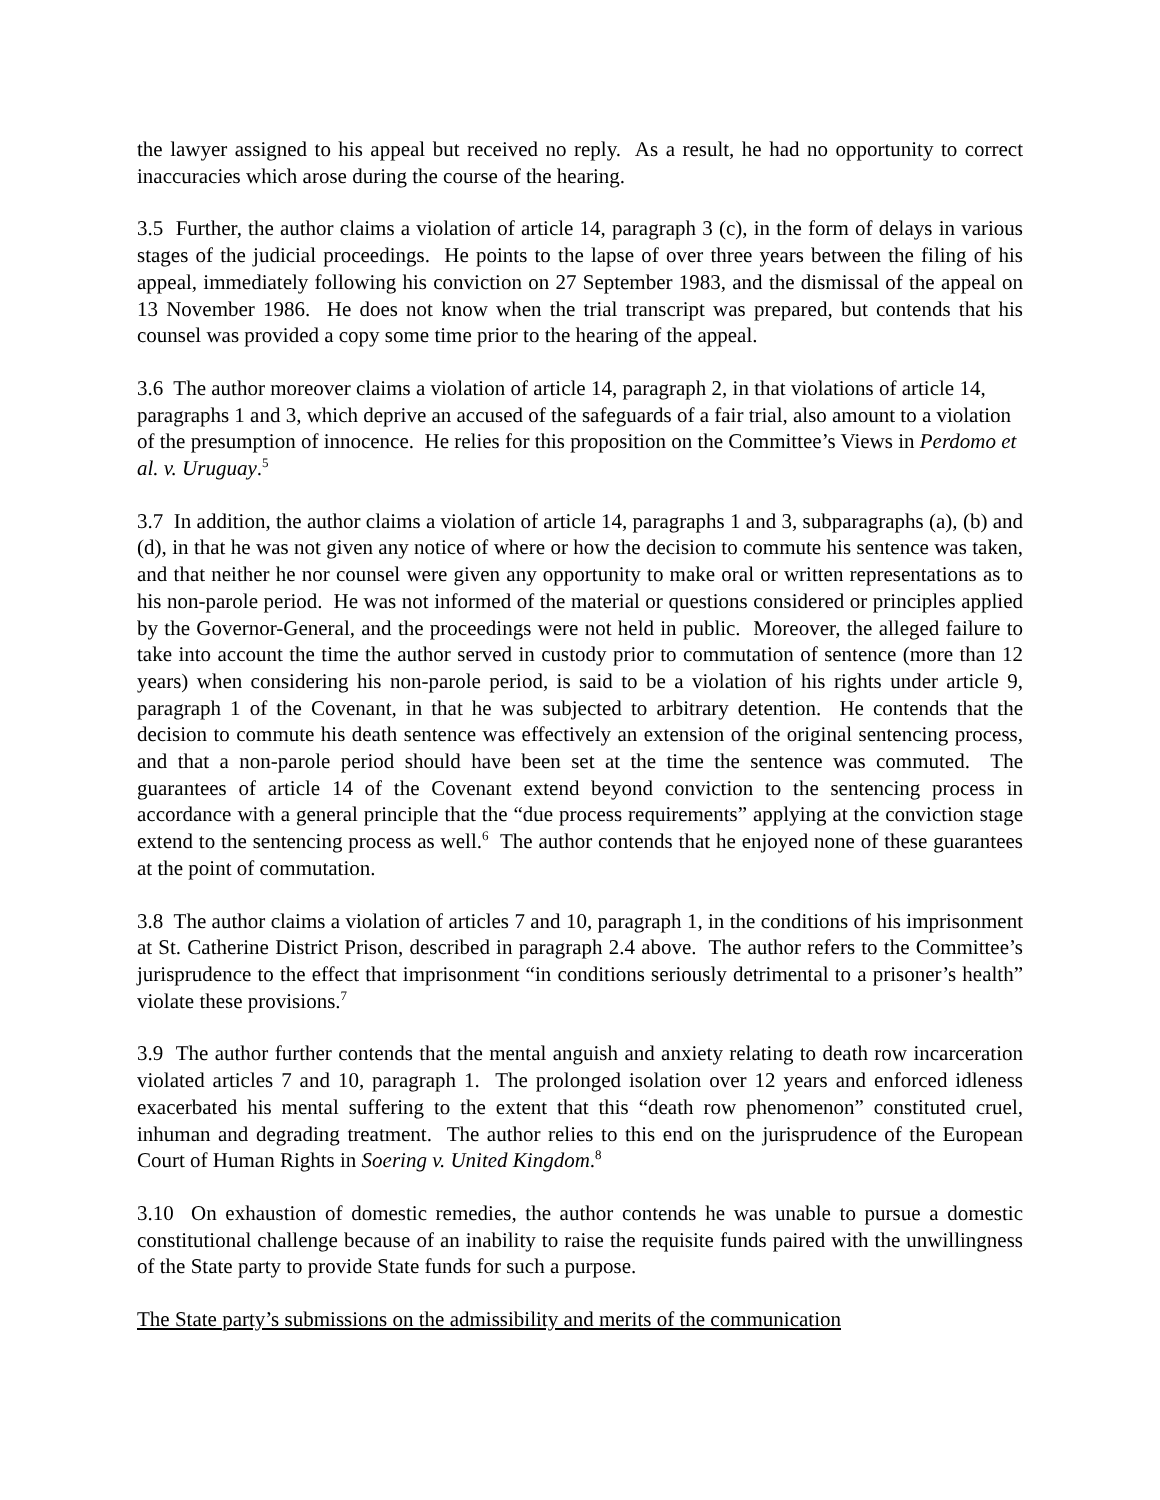the lawyer assigned to his appeal but received no reply. As a result, he had no opportunity to correct inaccuracies which arose during the course of the hearing.
3.5 Further, the author claims a violation of article 14, paragraph 3 (c), in the form of delays in various stages of the judicial proceedings. He points to the lapse of over three years between the filing of his appeal, immediately following his conviction on 27 September 1983, and the dismissal of the appeal on 13 November 1986. He does not know when the trial transcript was prepared, but contends that his counsel was provided a copy some time prior to the hearing of the appeal.
3.6 The author moreover claims a violation of article 14, paragraph 2, in that violations of article 14, paragraphs 1 and 3, which deprive an accused of the safeguards of a fair trial, also amount to a violation of the presumption of innocence. He relies for this proposition on the Committee’s Views in Perdomo et al. v. Uruguay.<sup>5</sup>
3.7 In addition, the author claims a violation of article 14, paragraphs 1 and 3, subparagraphs (a), (b) and (d), in that he was not given any notice of where or how the decision to commute his sentence was taken, and that neither he nor counsel were given any opportunity to make oral or written representations as to his non-parole period. He was not informed of the material or questions considered or principles applied by the Governor-General, and the proceedings were not held in public. Moreover, the alleged failure to take into account the time the author served in custody prior to commutation of sentence (more than 12 years) when considering his non-parole period, is said to be a violation of his rights under article 9, paragraph 1 of the Covenant, in that he was subjected to arbitrary detention. He contends that the decision to commute his death sentence was effectively an extension of the original sentencing process, and that a non-parole period should have been set at the time the sentence was commuted. The guarantees of article 14 of the Covenant extend beyond conviction to the sentencing process in accordance with a general principle that the “due process requirements” applying at the conviction stage extend to the sentencing process as well.<sup>6</sup> The author contends that he enjoyed none of these guarantees at the point of commutation.
3.8 The author claims a violation of articles 7 and 10, paragraph 1, in the conditions of his imprisonment at St. Catherine District Prison, described in paragraph 2.4 above. The author refers to the Committee’s jurisprudence to the effect that imprisonment “in conditions seriously detrimental to a prisoner’s health” violate these provisions.<sup>7</sup>
3.9 The author further contends that the mental anguish and anxiety relating to death row incarceration violated articles 7 and 10, paragraph 1. The prolonged isolation over 12 years and enforced idleness exacerbated his mental suffering to the extent that this “death row phenomenon” constituted cruel, inhuman and degrading treatment. The author relies to this end on the jurisprudence of the European Court of Human Rights in Soering v. United Kingdom.<sup>8</sup>
3.10 On exhaustion of domestic remedies, the author contends he was unable to pursue a domestic constitutional challenge because of an inability to raise the requisite funds paired with the unwillingness of the State party to provide State funds for such a purpose.
The State party’s submissions on the admissibility and merits of the communication